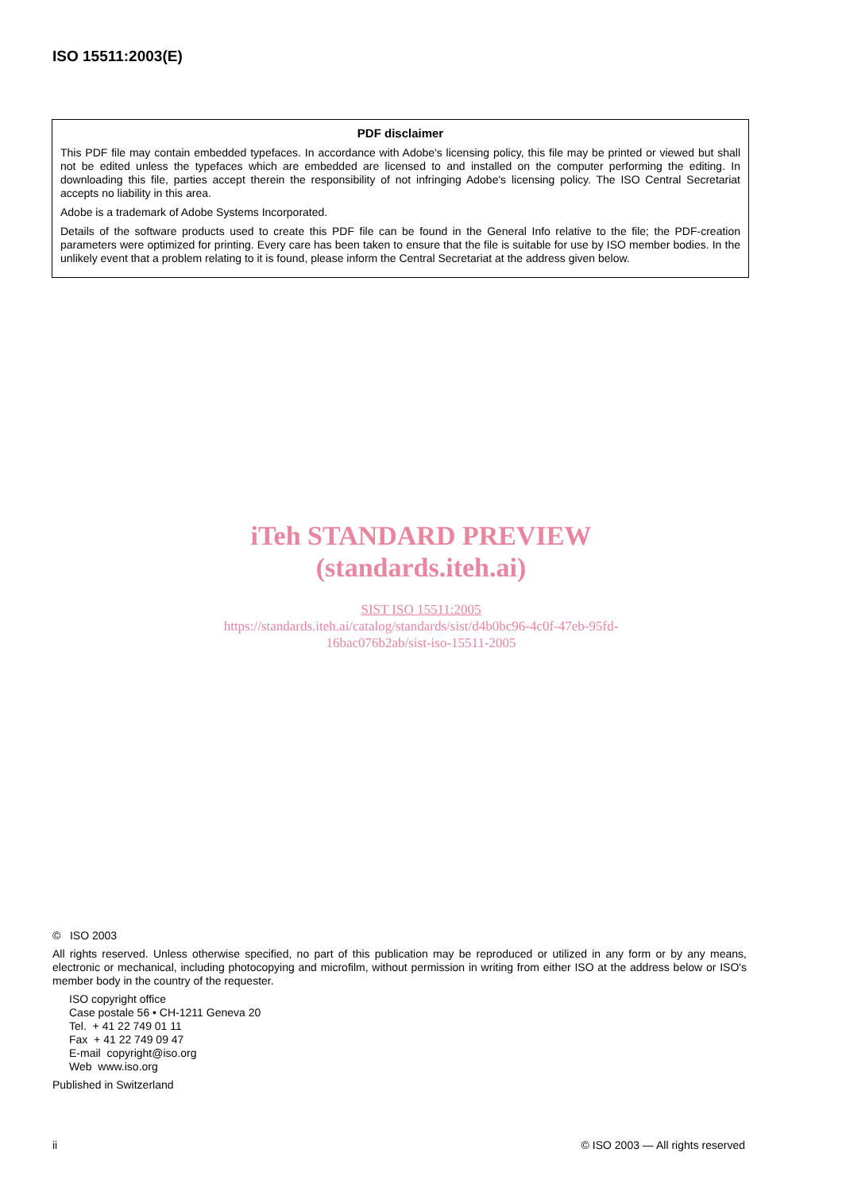ISO 15511:2003(E)
PDF disclaimer
This PDF file may contain embedded typefaces. In accordance with Adobe's licensing policy, this file may be printed or viewed but shall not be edited unless the typefaces which are embedded are licensed to and installed on the computer performing the editing. In downloading this file, parties accept therein the responsibility of not infringing Adobe's licensing policy. The ISO Central Secretariat accepts no liability in this area.
Adobe is a trademark of Adobe Systems Incorporated.
Details of the software products used to create this PDF file can be found in the General Info relative to the file; the PDF-creation parameters were optimized for printing. Every care has been taken to ensure that the file is suitable for use by ISO member bodies. In the unlikely event that a problem relating to it is found, please inform the Central Secretariat at the address given below.
iTeh STANDARD PREVIEW
(standards.iteh.ai)
SIST ISO 15511:2005
https://standards.iteh.ai/catalog/standards/sist/d4b0bc96-4c0f-47eb-95fd-
16bac076b2ab/sist-iso-15511-2005
© ISO 2003
All rights reserved. Unless otherwise specified, no part of this publication may be reproduced or utilized in any form or by any means, electronic or mechanical, including photocopying and microfilm, without permission in writing from either ISO at the address below or ISO's member body in the country of the requester.
ISO copyright office
Case postale 56 • CH-1211 Geneva 20
Tel. + 41 22 749 01 11
Fax + 41 22 749 09 47
E-mail copyright@iso.org
Web www.iso.org
Published in Switzerland
ii © ISO 2003 — All rights reserved